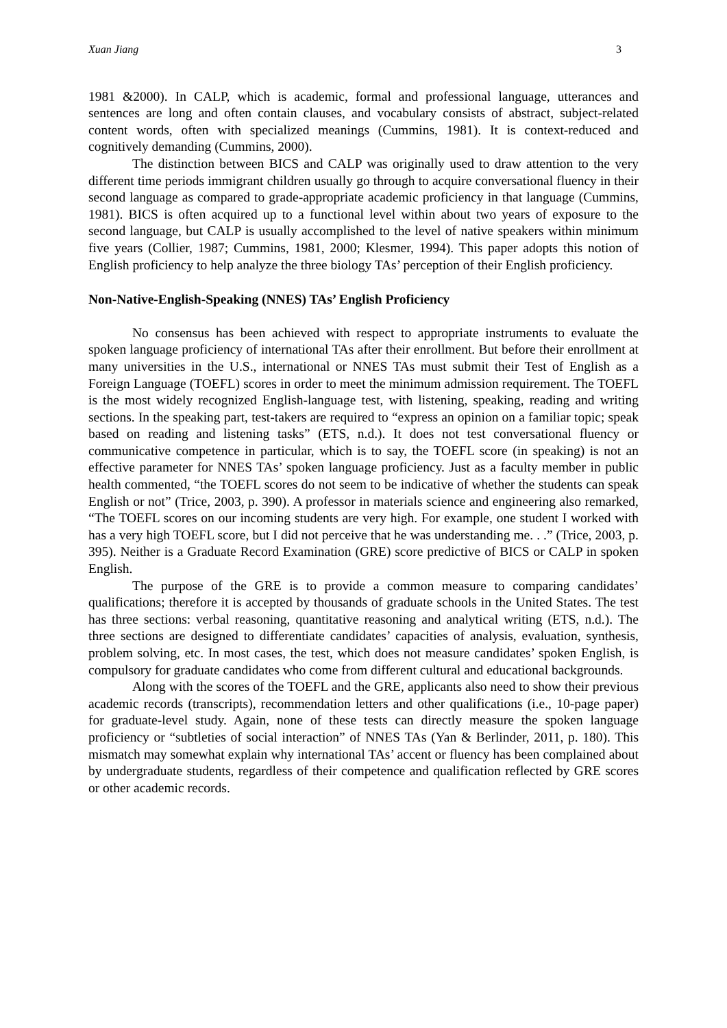Xuan Jiang 3
1981 &2000). In CALP, which is academic, formal and professional language, utterances and sentences are long and often contain clauses, and vocabulary consists of abstract, subject-related content words, often with specialized meanings (Cummins, 1981). It is context-reduced and cognitively demanding (Cummins, 2000).
The distinction between BICS and CALP was originally used to draw attention to the very different time periods immigrant children usually go through to acquire conversational fluency in their second language as compared to grade-appropriate academic proficiency in that language (Cummins, 1981). BICS is often acquired up to a functional level within about two years of exposure to the second language, but CALP is usually accomplished to the level of native speakers within minimum five years (Collier, 1987; Cummins, 1981, 2000; Klesmer, 1994). This paper adopts this notion of English proficiency to help analyze the three biology TAs’ perception of their English proficiency.
Non-Native-English-Speaking (NNES) TAs’ English Proficiency
No consensus has been achieved with respect to appropriate instruments to evaluate the spoken language proficiency of international TAs after their enrollment. But before their enrollment at many universities in the U.S., international or NNES TAs must submit their Test of English as a Foreign Language (TOEFL) scores in order to meet the minimum admission requirement. The TOEFL is the most widely recognized English-language test, with listening, speaking, reading and writing sections. In the speaking part, test-takers are required to “express an opinion on a familiar topic; speak based on reading and listening tasks” (ETS, n.d.). It does not test conversational fluency or communicative competence in particular, which is to say, the TOEFL score (in speaking) is not an effective parameter for NNES TAs’ spoken language proficiency. Just as a faculty member in public health commented, “the TOEFL scores do not seem to be indicative of whether the students can speak English or not” (Trice, 2003, p. 390). A professor in materials science and engineering also remarked, “The TOEFL scores on our incoming students are very high. For example, one student I worked with has a very high TOEFL score, but I did not perceive that he was understanding me. . .” (Trice, 2003, p. 395). Neither is a Graduate Record Examination (GRE) score predictive of BICS or CALP in spoken English.
The purpose of the GRE is to provide a common measure to comparing candidates’ qualifications; therefore it is accepted by thousands of graduate schools in the United States. The test has three sections: verbal reasoning, quantitative reasoning and analytical writing (ETS, n.d.). The three sections are designed to differentiate candidates’ capacities of analysis, evaluation, synthesis, problem solving, etc. In most cases, the test, which does not measure candidates’ spoken English, is compulsory for graduate candidates who come from different cultural and educational backgrounds.
Along with the scores of the TOEFL and the GRE, applicants also need to show their previous academic records (transcripts), recommendation letters and other qualifications (i.e., 10-page paper) for graduate-level study. Again, none of these tests can directly measure the spoken language proficiency or “subtleties of social interaction” of NNES TAs (Yan & Berlinder, 2011, p. 180). This mismatch may somewhat explain why international TAs’ accent or fluency has been complained about by undergraduate students, regardless of their competence and qualification reflected by GRE scores or other academic records.